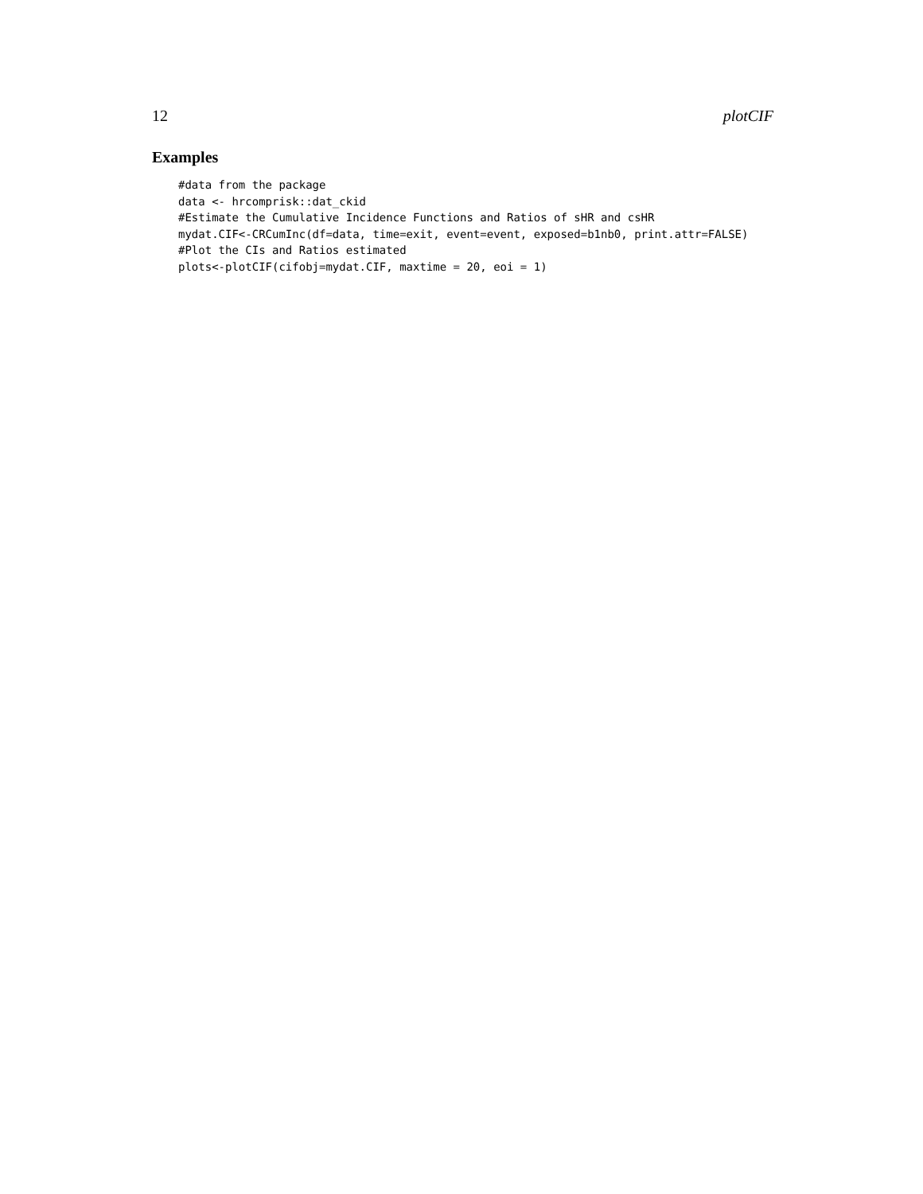12 plotCIF
Examples
#data from the package
data <- hrcomprisk::dat_ckid
#Estimate the Cumulative Incidence Functions and Ratios of sHR and csHR
mydat.CIF<-CRCumInc(df=data, time=exit, event=event, exposed=b1nb0, print.attr=FALSE)
#Plot the CIs and Ratios estimated
plots<-plotCIF(cifobj=mydat.CIF, maxtime = 20, eoi = 1)